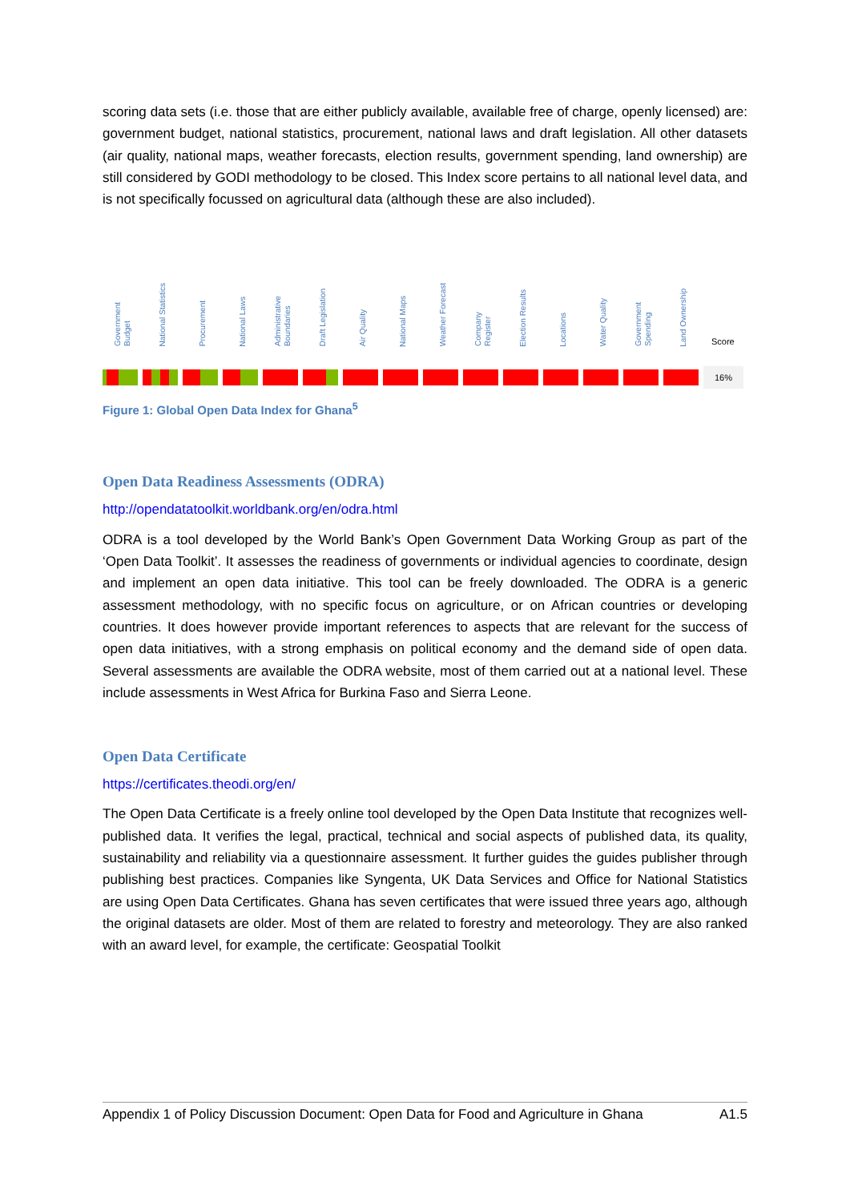scoring data sets (i.e. those that are either publicly available, available free of charge, openly licensed) are: government budget, national statistics, procurement, national laws and draft legislation. All other datasets (air quality, national maps, weather forecasts, election results, government spending, land ownership) are still considered by GODI methodology to be closed. This Index score pertains to all national level data, and is not specifically focussed on agricultural data (although these are also included).
Government Budget
National Statistics
Procurement
National Laws
Administrative Boundaries
Draft Legislation
Air Quality
National Maps
Weather Forecast
Company Register
Election Results
Locations
Water Quality
Government Spending
Land Ownership
Score
16%
Figure 1: Global Open Data Index for Ghana<sup>5</sup>
Open Data Readiness Assessments (ODRA)
http://opendatatoolkit.worldbank.org/en/odra.html
ODRA is a tool developed by the World Bank’s Open Government Data Working Group as part of the ‘Open Data Toolkit’. It assesses the readiness of governments or individual agencies to coordinate, design and implement an open data initiative. This tool can be freely downloaded. The ODRA is a generic assessment methodology, with no specific focus on agriculture, or on African countries or developing countries. It does however provide important references to aspects that are relevant for the success of open data initiatives, with a strong emphasis on political economy and the demand side of open data. Several assessments are available the ODRA website, most of them carried out at a national level. These include assessments in West Africa for Burkina Faso and Sierra Leone.
Open Data Certificate
https://certificates.theodi.org/en/
The Open Data Certificate is a freely online tool developed by the Open Data Institute that recognizes well-published data. It verifies the legal, practical, technical and social aspects of published data, its quality, sustainability and reliability via a questionnaire assessment. It further guides the guides publisher through publishing best practices. Companies like Syngenta, UK Data Services and Office for National Statistics are using Open Data Certificates. Ghana has seven certificates that were issued three years ago, although the original datasets are older. Most of them are related to forestry and meteorology. They are also ranked with an award level, for example, the certificate: Geospatial Toolkit
Appendix 1 of Policy Discussion Document: Open Data for Food and Agriculture in Ghana A1.5